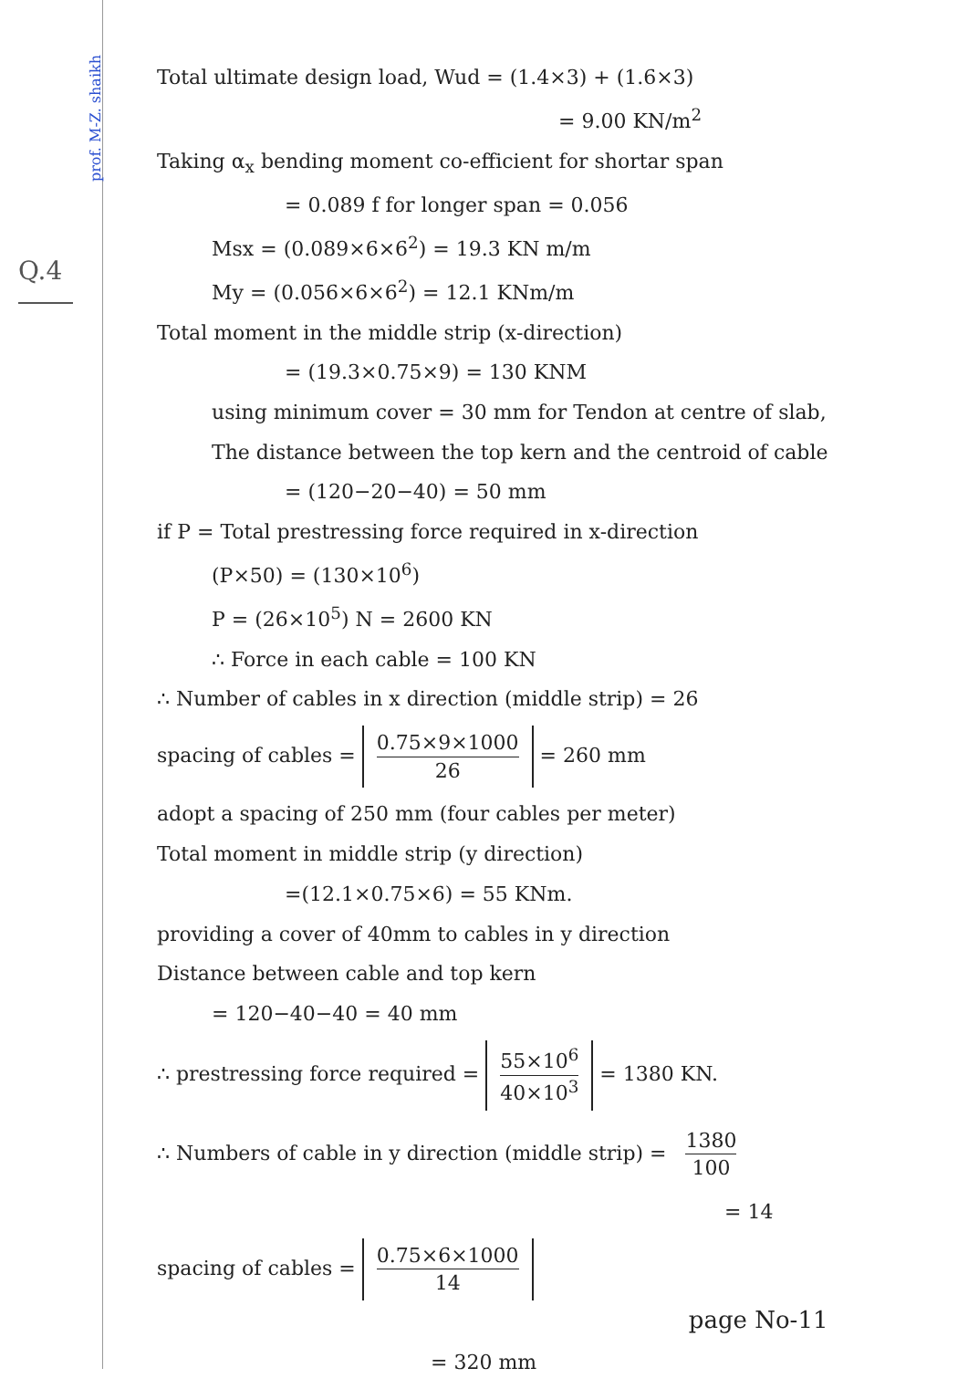prof. M-Z. shaikh
Q.4
Total ultimate design load, Wud = (1.4×3) + (1.6×3)
= 9.00 KN/m<sup>2</sup>
Taking α<sub>x</sub> bending moment co-efficient for shortar span
= 0.089 f for longer span = 0.056
Msx = (0.089×6×6<sup>2</sup>) = 19.3 KN m/m
My = (0.056×6×6<sup>2</sup>) = 12.1 KNm/m
Total moment in the middle strip (x-direction)
= (19.3×0.75×9) = 130 KNM
using minimum cover = 30 mm for Tendon at centre of slab,
The distance between the top kern and the centroid of cable
= (120−20−40) = 50 mm
if P = Total prestressing force required in x-direction
(P×50) = (130×10<sup>6</sup>)
P = (26×10<sup>5</sup>) N = 2600 KN
∴ Force in each cable = 100 KN
∴ Number of cables in x direction (middle strip) = 26
spacing of cables = 0.75×9×1000 26 = 260 mm
adopt a spacing of 250 mm (four cables per meter)
Total moment in middle strip (y direction)
=(12.1×0.75×6) = 55 KNm.
providing a cover of 40mm to cables in y direction
Distance between cable and top kern
= 120−40−40 = 40 mm
∴ prestressing force required = 55×10<sup>6</sup> 40×10<sup>3</sup> = 1380 KN.
∴ Numbers of cable in y direction (middle strip) = 1380 100
= 14
spacing of cables = 0.75×6×1000 14
page No-11
= 320 mm